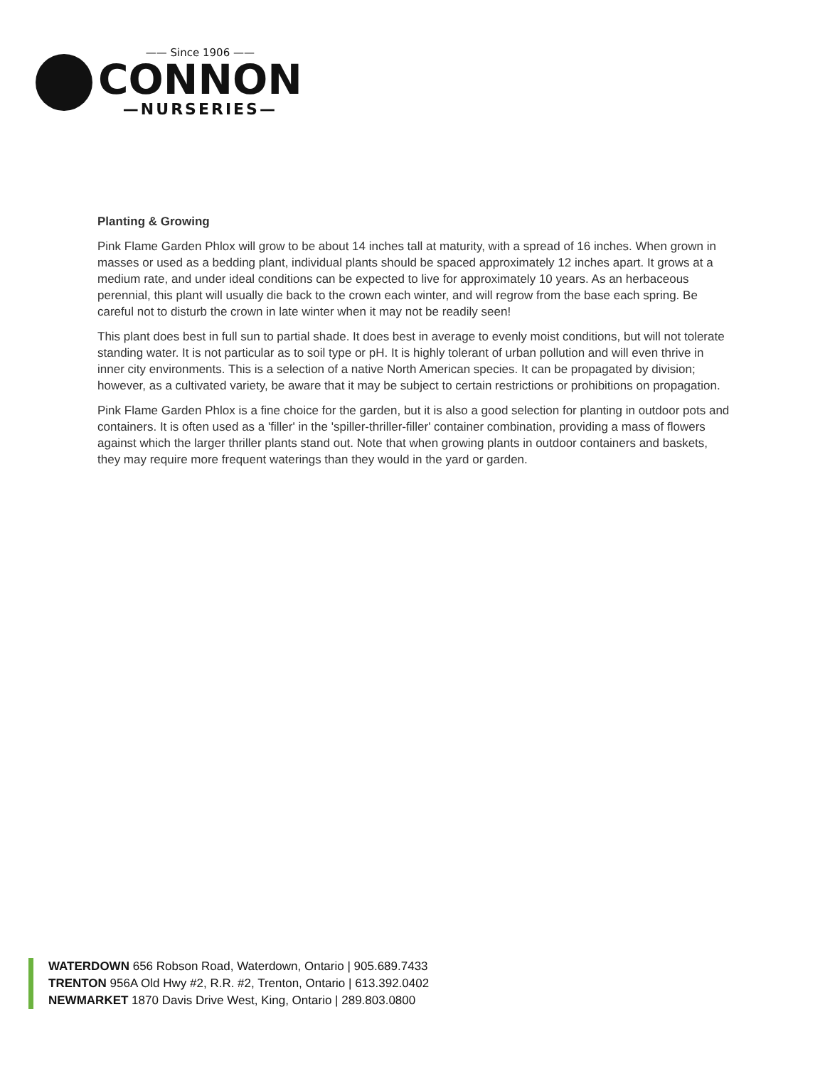—— Since 1906 ——
CONNON
—NURSERIES—
Planting & Growing
Pink Flame Garden Phlox will grow to be about 14 inches tall at maturity, with a spread of 16 inches. When grown in masses or used as a bedding plant, individual plants should be spaced approximately 12 inches apart. It grows at a medium rate, and under ideal conditions can be expected to live for approximately 10 years. As an herbaceous perennial, this plant will usually die back to the crown each winter, and will regrow from the base each spring. Be careful not to disturb the crown in late winter when it may not be readily seen!
This plant does best in full sun to partial shade. It does best in average to evenly moist conditions, but will not tolerate standing water. It is not particular as to soil type or pH. It is highly tolerant of urban pollution and will even thrive in inner city environments. This is a selection of a native North American species. It can be propagated by division; however, as a cultivated variety, be aware that it may be subject to certain restrictions or prohibitions on propagation.
Pink Flame Garden Phlox is a fine choice for the garden, but it is also a good selection for planting in outdoor pots and containers. It is often used as a 'filler' in the 'spiller-thriller-filler' container combination, providing a mass of flowers against which the larger thriller plants stand out. Note that when growing plants in outdoor containers and baskets, they may require more frequent waterings than they would in the yard or garden.
WATERDOWN 656 Robson Road, Waterdown, Ontario | 905.689.7433
TRENTON 956A Old Hwy #2, R.R. #2, Trenton, Ontario | 613.392.0402
NEWMARKET 1870 Davis Drive West, King, Ontario | 289.803.0800